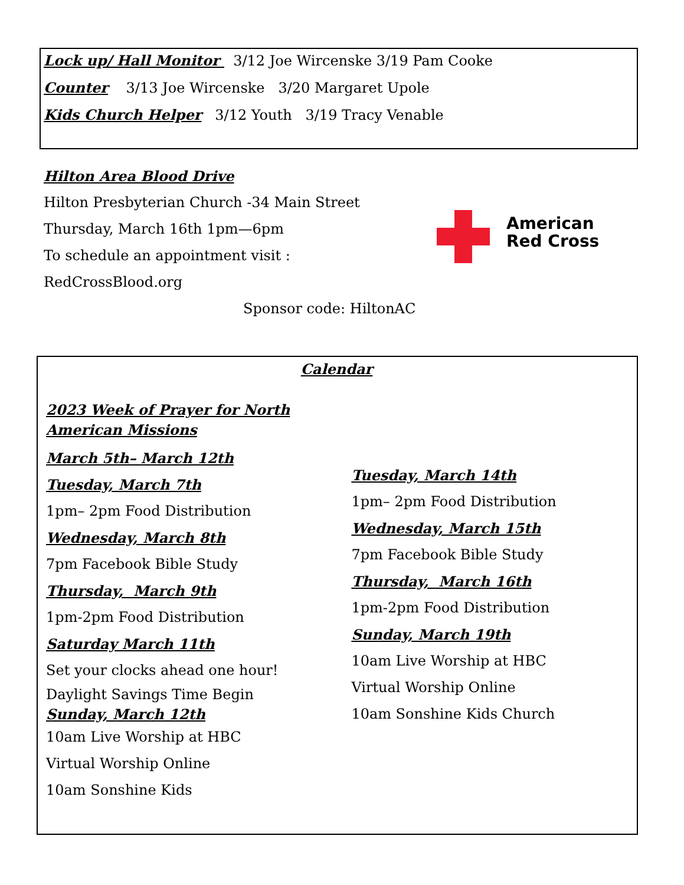Lock up/ Hall Monitor 3/12 Joe Wircenske 3/19 Pam Cooke
Counter 3/13 Joe Wircenske 3/20 Margaret Upole
Kids Church Helper 3/12 Youth 3/19 Tracy Venable
Hilton Area Blood Drive
Hilton Presbyterian Church -34 Main Street
Thursday, March 16th 1pm—6pm
To schedule an appointment visit : RedCrossBlood.org
Sponsor code: HiltonAC
American
Red Cross
Calendar
2023 Week of Prayer for North American Missions
March 5th– March 12th
Tuesday, March 7th
1pm– 2pm Food Distribution
Wednesday, March 8th
7pm Facebook Bible Study
Thursday, March 9th
1pm-2pm Food Distribution
Saturday March 11th
Set your clocks ahead one hour!
Daylight Savings Time Begin
Sunday, March 12th
10am Live Worship at HBC
Virtual Worship Online
10am Sonshine Kids
Tuesday, March 14th
1pm– 2pm Food Distribution
Wednesday, March 15th
7pm Facebook Bible Study
Thursday, March 16th
1pm-2pm Food Distribution
Sunday, March 19th
10am Live Worship at HBC
Virtual Worship Online
10am Sonshine Kids Church